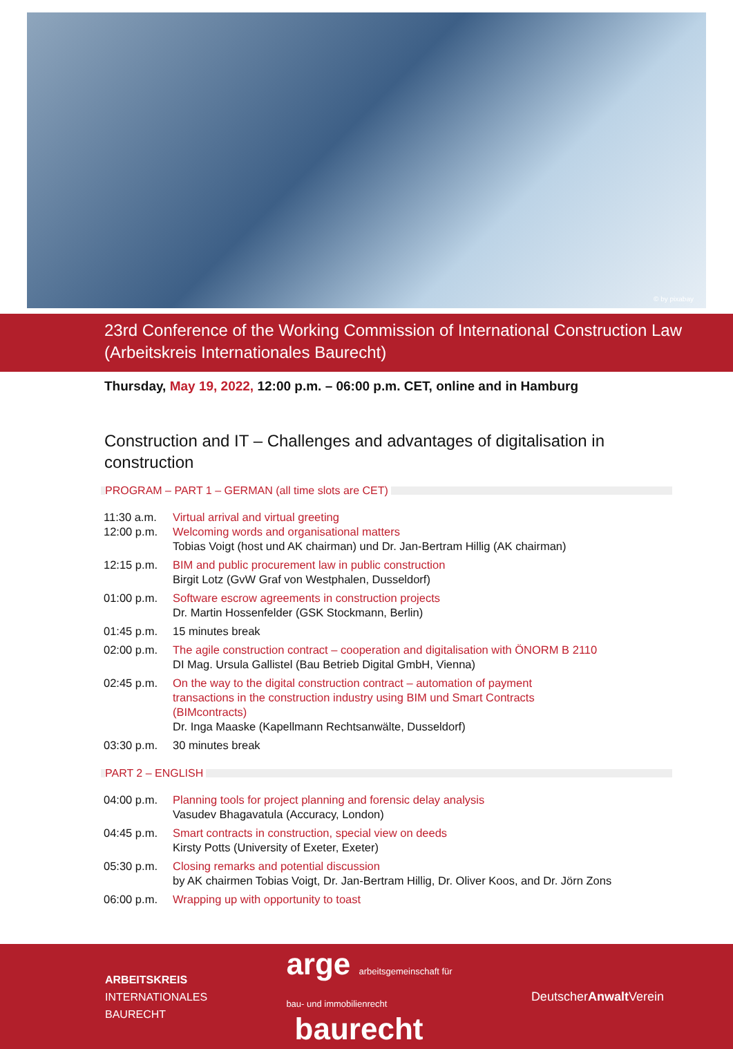© by pixabay
23rd Conference of the Working Commission of International Construction Law
(Arbeitskreis Internationales Baurecht)
Thursday, May 19, 2022, 12:00 p.m. – 06:00 p.m. CET, online and in Hamburg
Construction and IT – Challenges and advantages of digitalisation in construction
PROGRAM – PART 1 – GERMAN (all time slots are CET)
| 11:30 a.m. 12:00 p.m. | Virtual arrival and virtual greeting Welcoming words and organisational matters Tobias Voigt (host und AK chairman) und Dr. Jan-Bertram Hillig (AK chairman) |
| 12:15 p.m. | BIM and public procurement law in public construction Birgit Lotz (GvW Graf von Westphalen, Dusseldorf) |
| 01:00 p.m. | Software escrow agreements in construction projects Dr. Martin Hossenfelder (GSK Stockmann, Berlin) |
| 01:45 p.m. | 15 minutes break |
| 02:00 p.m. | The agile construction contract – cooperation and digitalisation with ÖNORM B 2110 DI Mag. Ursula Gallistel (Bau Betrieb Digital GmbH, Vienna) |
| 02:45 p.m. | On the way to the digital construction contract – automation of payment transactions in the construction industry using BIM und Smart Contracts (BIMcontracts) Dr. Inga Maaske (Kapellmann Rechtsanwälte, Dusseldorf) |
| 03:30 p.m. | 30 minutes break |
PART 2 – ENGLISH
| 04:00 p.m. | Planning tools for project planning and forensic delay analysis Vasudev Bhagavatula (Accuracy, London) |
| 04:45 p.m. | Smart contracts in construction, special view on deeds Kirsty Potts (University of Exeter, Exeter) |
| 05:30 p.m. | Closing remarks and potential discussion by AK chairmen Tobias Voigt, Dr. Jan-Bertram Hillig, Dr. Oliver Koos, and Dr. Jörn Zons |
| 06:00 p.m. | Wrapping up with opportunity to toast |
ARBEITSKREIS
INTERNATIONALES
BAURECHT
arge arbeitsgemeinschaft für
bau- und immobilienrecht
baurecht
DeutscherAnwalt Verein